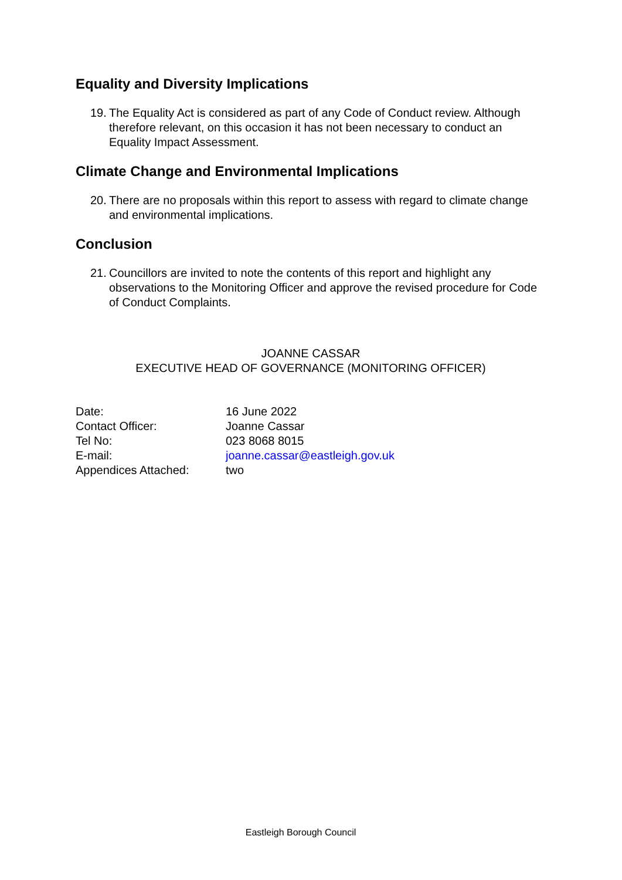Equality and Diversity Implications
19. The Equality Act is considered as part of any Code of Conduct review. Although therefore relevant, on this occasion it has not been necessary to conduct an Equality Impact Assessment.
Climate Change and Environmental Implications
20. There are no proposals within this report to assess with regard to climate change and environmental implications.
Conclusion
21. Councillors are invited to note the contents of this report and highlight any observations to the Monitoring Officer and approve the revised procedure for Code of Conduct Complaints.
JOANNE CASSAR
EXECUTIVE HEAD OF GOVERNANCE (MONITORING OFFICER)
| Date: | 16 June 2022 |
| Contact Officer: | Joanne Cassar |
| Tel No: | 023 8068 8015 |
| E-mail: | joanne.cassar@eastleigh.gov.uk |
| Appendices Attached: | two |
Eastleigh Borough Council